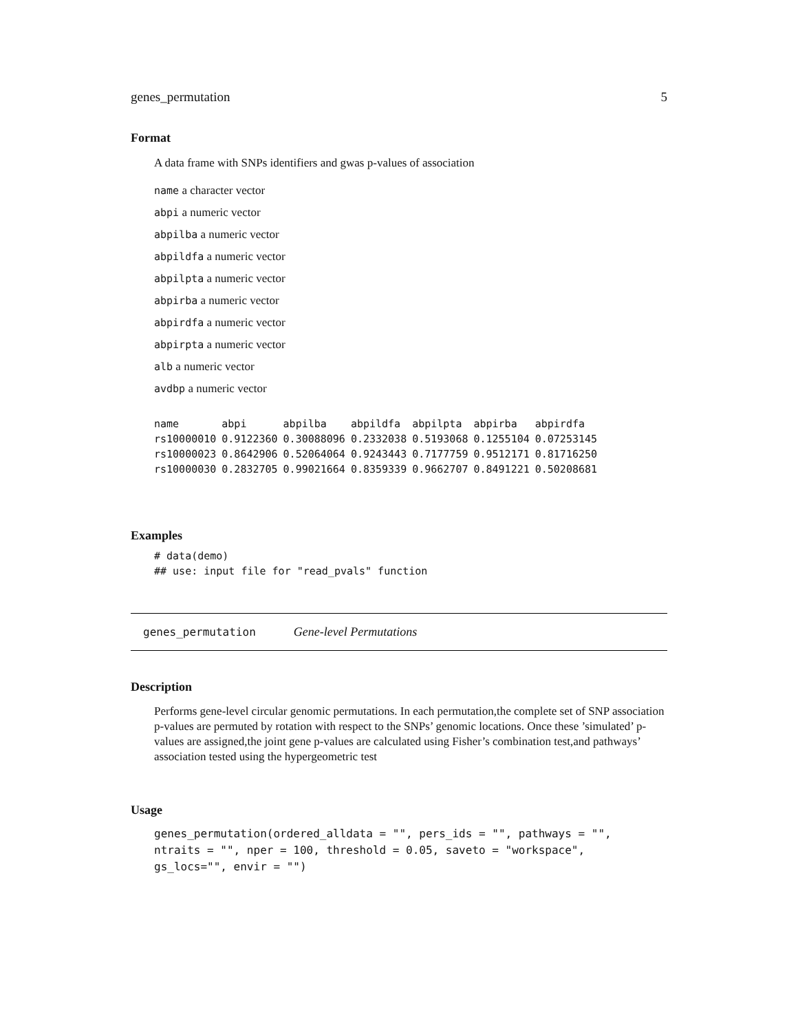genes_permutation 5
Format
A data frame with SNPs identifiers and gwas p-values of association
name a character vector
abpi a numeric vector
abpilba a numeric vector
abpildfa a numeric vector
abpilpta a numeric vector
abpirba a numeric vector
abpirdfa a numeric vector
abpirpta a numeric vector
alb a numeric vector
avdbp a numeric vector
| name | abpi | abpilba | abpildfa | abpilpta | abpirba | abpirdfa |
| --- | --- | --- | --- | --- | --- | --- |
| rs10000010 | 0.9122360 | 0.30088096 | 0.2332038 | 0.5193068 | 0.1255104 | 0.07253145 |
| rs10000023 | 0.8642906 | 0.52064064 | 0.9243443 | 0.7177759 | 0.9512171 | 0.81716250 |
| rs10000030 | 0.2832705 | 0.99021664 | 0.8359339 | 0.9662707 | 0.8491221 | 0.50208681 |
Examples
# data(demo)
## use: input file for "read_pvals" function
genes_permutation Gene-level Permutations
Description
Performs gene-level circular genomic permutations. In each permutation,the complete set of SNP association p-values are permuted by rotation with respect to the SNPs’ genomic locations. Once these ’simulated’ p-values are assigned,the joint gene p-values are calculated using Fisher’s combination test,and pathways’ association tested using the hypergeometric test
Usage
genes_permutation(ordered_alldata = "", pers_ids = "", pathways = "",
ntraits = "", nper = 100, threshold = 0.05, saveto = "workspace",
gs_locs="", envir = "")